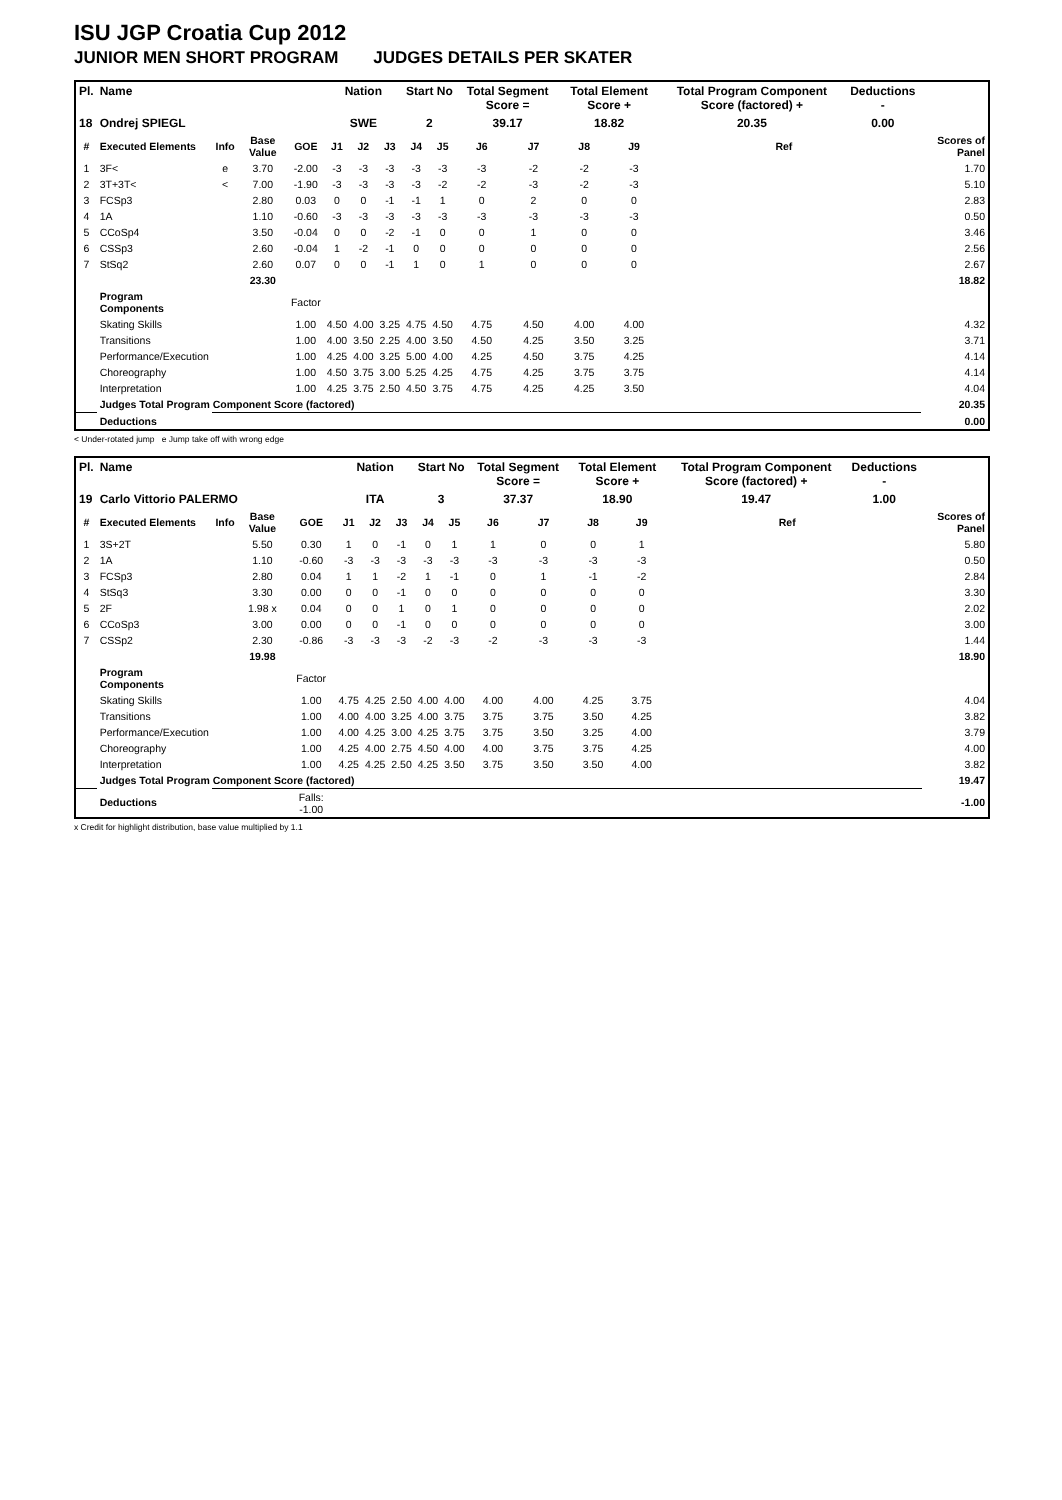ISU JGP Croatia Cup 2012
JUNIOR MEN SHORT PROGRAM JUDGES DETAILS PER SKATER
| Pl. | Name | | | | Nation | | | Start No | | Total Segment Score = | | Total Element Score + | | Total Program Component Score (factored) + | | | Deductions - | | |
| --- | --- | --- | --- | --- | --- | --- | --- | --- | --- | --- | --- | --- | --- | --- | --- | --- | --- | --- | --- |
| 18 | Ondrej SPIEGL | | | | SWE | | | 2 | | 39.17 | | 18.82 | | 20.35 | | | 0.00 | | |
| # | Executed Elements | Info | Base Value | GOE | J1 | J2 | J3 | J4 | J5 | J6 | J7 | J8 | J9 | | | Ref | | | Scores of Panel |
| 1 | 3F< | e | 3.70 | -2.00 | -3 | -3 | -3 | -3 | -3 | -3 | -2 | -2 | -3 | | | | | | 1.70 |
| 2 | 3T+3T< | < | 7.00 | -1.90 | -3 | -3 | -3 | -3 | -2 | -2 | -3 | -2 | -3 | | | | | | 5.10 |
| 3 | FCSp3 | | 2.80 | 0.03 | 0 | 0 | -1 | -1 | 1 | 0 | 2 | 0 | 0 | | | | | | 2.83 |
| 4 | 1A | | 1.10 | -0.60 | -3 | -3 | -3 | -3 | -3 | -3 | -3 | -3 | -3 | | | | | | 0.50 |
| 5 | CCoSp4 | | 3.50 | -0.04 | 0 | 0 | -2 | -1 | 0 | 0 | 1 | 0 | 0 | | | | | | 3.46 |
| 6 | CSSp3 | | 2.60 | -0.04 | 1 | -2 | -1 | 0 | 0 | 0 | 0 | 0 | 0 | | | | | | 2.56 |
| 7 | StSq2 | | 2.60 | 0.07 | 0 | 0 | -1 | 1 | 0 | 1 | 0 | 0 | 0 | | | | | | 2.67 |
| | | | 23.30 | | | | | | | | | | | | | | | | 18.82 |
| | Program Components | | | Factor | | | | | | | | | | | | | | | |
| | Skating Skills | | | 1.00 | 4.50 | 4.00 | 3.25 | 4.75 | 4.50 | 4.75 | 4.50 | 4.00 | 4.00 | | | | | | 4.32 |
| | Transitions | | | 1.00 | 4.00 | 3.50 | 2.25 | 4.00 | 3.50 | 4.50 | 4.25 | 3.50 | 3.25 | | | | | | 3.71 |
| | Performance/Execution | | | 1.00 | 4.25 | 4.00 | 3.25 | 5.00 | 4.00 | 4.25 | 4.50 | 3.75 | 4.25 | | | | | | 4.14 |
| | Choreography | | | 1.00 | 4.50 | 3.75 | 3.00 | 5.25 | 4.25 | 4.75 | 4.25 | 3.75 | 3.75 | | | | | | 4.14 |
| | Interpretation | | | 1.00 | 4.25 | 3.75 | 2.50 | 4.50 | 3.75 | 4.75 | 4.25 | 4.25 | 3.50 | | | | | | 4.04 |
| | Judges Total Program Component Score (factored) | | | | | | | | | | | | | | | | | | 20.35 |
| | Deductions | | | | | | | | | | | | | | | | | | 0.00 |
< Under-rotated jump e Jump take off with wrong edge
| Pl. | Name | | | | Nation | | | Start No | | Total Segment Score = | | Total Element Score + | | Total Program Component Score (factored) + | | | Deductions - | | |
| --- | --- | --- | --- | --- | --- | --- | --- | --- | --- | --- | --- | --- | --- | --- | --- | --- | --- | --- | --- |
| 19 | Carlo Vittorio PALERMO | | | | ITA | | | 3 | | 37.37 | | 18.90 | | 19.47 | | | 1.00 | | |
| # | Executed Elements | Info | Base Value | GOE | J1 | J2 | J3 | J4 | J5 | J6 | J7 | J8 | J9 | | | Ref | | | Scores of Panel |
| 1 | 3S+2T | | 5.50 | 0.30 | 1 | 0 | -1 | 0 | 1 | 1 | 0 | 0 | 1 | | | | | | 5.80 |
| 2 | 1A | | 1.10 | -0.60 | -3 | -3 | -3 | -3 | -3 | -3 | -3 | -3 | -3 | | | | | | 0.50 |
| 3 | FCSp3 | | 2.80 | 0.04 | 1 | 1 | -2 | 1 | -1 | 0 | 1 | -1 | -2 | | | | | | 2.84 |
| 4 | StSq3 | | 3.30 | 0.00 | 0 | 0 | -1 | 0 | 0 | 0 | 0 | 0 | 0 | | | | | | 3.30 |
| 5 | 2F | | 1.98 x | 0.04 | 0 | 0 | 1 | 0 | 1 | 0 | 0 | 0 | 0 | | | | | | 2.02 |
| 6 | CCoSp3 | | 3.00 | 0.00 | 0 | 0 | -1 | 0 | 0 | 0 | 0 | 0 | 0 | | | | | | 3.00 |
| 7 | CSSp2 | | 2.30 | -0.86 | -3 | -3 | -3 | -2 | -3 | -2 | -3 | -3 | -3 | | | | | | 1.44 |
| | | | 19.98 | | | | | | | | | | | | | | | | 18.90 |
| | Program Components | | | Factor | | | | | | | | | | | | | | | |
| | Skating Skills | | | 1.00 | 4.75 | 4.25 | 2.50 | 4.00 | 4.00 | 4.00 | 4.00 | 4.25 | 3.75 | | | | | | 4.04 |
| | Transitions | | | 1.00 | 4.00 | 4.00 | 3.25 | 4.00 | 3.75 | 3.75 | 3.75 | 3.50 | 4.25 | | | | | | 3.82 |
| | Performance/Execution | | | 1.00 | 4.00 | 4.25 | 3.00 | 4.25 | 3.75 | 3.75 | 3.50 | 3.25 | 4.00 | | | | | | 3.79 |
| | Choreography | | | 1.00 | 4.25 | 4.00 | 2.75 | 4.50 | 4.00 | 4.00 | 3.75 | 3.75 | 4.25 | | | | | | 4.00 |
| | Interpretation | | | 1.00 | 4.25 | 4.25 | 2.50 | 4.25 | 3.50 | 3.75 | 3.50 | 3.50 | 4.00 | | | | | | 3.82 |
| | Judges Total Program Component Score (factored) | | | | | | | | | | | | | | | | | | 19.47 |
| | Deductions | | | Falls: -1.00 | | | | | | | | | | | | | | | -1.00 |
x Credit for highlight distribution, base value multiplied by 1.1